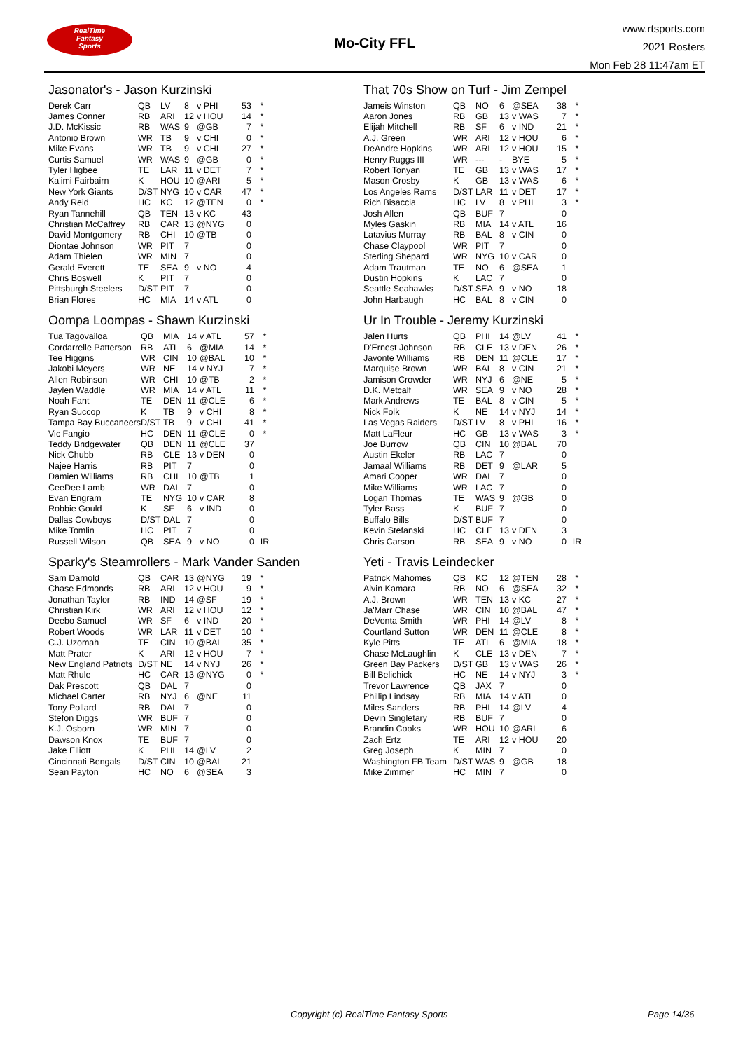RealTime
Fantasy
Sports
Mo-City FFL
www.rtsports.com
2021 Rosters
Mon Feb 28 11:47am ET
Jasonator's - Jason Kurzinski
| Derek Carr | QB | LV | 8 | v PHI | 53 | * |
| James Conner | RB | ARI | 12 | v HOU | 14 | * |
| J.D. McKissic | RB | WAS | 9 | @GB | 7 | * |
| Antonio Brown | WR | TB | 9 | v CHI | 0 | * |
| Mike Evans | WR | TB | 9 | v CHI | 27 | * |
| Curtis Samuel | WR | WAS | 9 | @GB | 0 | * |
| Tyler Higbee | TE | LAR | 11 | v DET | 7 | * |
| Ka'imi Fairbairn | K | HOU | 10 | @ARI | 5 | * |
| New York Giants | D/ST | NYG | 10 | v CAR | 47 | * |
| Andy Reid | HC | KC | 12 | @TEN | 0 | * |
| Ryan Tannehill | QB | TEN | 13 | v KC | 43 | |
| Christian McCaffrey | RB | CAR | 13 | @NYG | 0 | |
| David Montgomery | RB | CHI | 10 | @TB | 0 | |
| Diontae Johnson | WR | PIT | 7 | | 0 | |
| Adam Thielen | WR | MIN | 7 | | 0 | |
| Gerald Everett | TE | SEA | 9 | v NO | 4 | |
| Chris Boswell | K | PIT | 7 | | 0 | |
| Pittsburgh Steelers | D/ST | PIT | 7 | | 0 | |
| Brian Flores | HC | MIA | 14 | v ATL | 0 | |
Oompa Loompas - Shawn Kurzinski
| Tua Tagovailoa | QB | MIA | 14 | v ATL | 57 | * |
| Cordarrelle Patterson | RB | ATL | 6 | @MIA | 14 | * |
| Tee Higgins | WR | CIN | 10 | @BAL | 10 | * |
| Jakobi Meyers | WR | NE | 14 | v NYJ | 7 | * |
| Allen Robinson | WR | CHI | 10 | @TB | 2 | * |
| Jaylen Waddle | WR | MIA | 14 | v ATL | 11 | * |
| Noah Fant | TE | DEN | 11 | @CLE | 6 | * |
| Ryan Succop | K | TB | 9 | v CHI | 8 | * |
| Tampa Bay Buccaneers | D/ST | TB | 9 | v CHI | 41 | * |
| Vic Fangio | HC | DEN | 11 | @CLE | 0 | * |
| Teddy Bridgewater | QB | DEN | 11 | @CLE | 37 | |
| Nick Chubb | RB | CLE | 13 | v DEN | 0 | |
| Najee Harris | RB | PIT | 7 | | 0 | |
| Damien Williams | RB | CHI | 10 | @TB | 1 | |
| CeeDee Lamb | WR | DAL | 7 | | 0 | |
| Evan Engram | TE | NYG | 10 | v CAR | 8 | |
| Robbie Gould | K | SF | 6 | v IND | 0 | |
| Dallas Cowboys | D/ST | DAL | 7 | | 0 | |
| Mike Tomlin | HC | PIT | 7 | | 0 | |
| Russell Wilson | QB | SEA | 9 | v NO | 0 | IR |
Sparky's Steamrollers - Mark Vander Sanden
| Sam Darnold | QB | CAR | 13 | @NYG | 19 | * |
| Chase Edmonds | RB | ARI | 12 | v HOU | 9 | * |
| Jonathan Taylor | RB | IND | 14 | @SF | 19 | * |
| Christian Kirk | WR | ARI | 12 | v HOU | 12 | * |
| Deebo Samuel | WR | SF | 6 | v IND | 20 | * |
| Robert Woods | WR | LAR | 11 | v DET | 10 | * |
| C.J. Uzomah | TE | CIN | 10 | @BAL | 35 | * |
| Matt Prater | K | ARI | 12 | v HOU | 7 | * |
| New England Patriots | D/ST | NE | 14 | v NYJ | 26 | * |
| Matt Rhule | HC | CAR | 13 | @NYG | 0 | * |
| Dak Prescott | QB | DAL | 7 | | 0 | |
| Michael Carter | RB | NYJ | 6 | @NE | 11 | |
| Tony Pollard | RB | DAL | 7 | | 0 | |
| Stefon Diggs | WR | BUF | 7 | | 0 | |
| K.J. Osborn | WR | MIN | 7 | | 0 | |
| Dawson Knox | TE | BUF | 7 | | 0 | |
| Jake Elliott | K | PHI | 14 | @LV | 2 | |
| Cincinnati Bengals | D/ST | CIN | 10 | @BAL | 21 | |
| Sean Payton | HC | NO | 6 | @SEA | 3 | |
That 70s Show on Turf - Jim Zempel
| Jameis Winston | QB | NO | 6 | @SEA | 38 | * |
| Aaron Jones | RB | GB | 13 | v WAS | 7 | * |
| Elijah Mitchell | RB | SF | 6 | v IND | 21 | * |
| A.J. Green | WR | ARI | 12 | v HOU | 6 | * |
| DeAndre Hopkins | WR | ARI | 12 | v HOU | 15 | * |
| Henry Ruggs III | WR | --- | - | BYE | 5 | * |
| Robert Tonyan | TE | GB | 13 | v WAS | 17 | * |
| Mason Crosby | K | GB | 13 | v WAS | 6 | * |
| Los Angeles Rams | D/ST | LAR | 11 | v DET | 17 | * |
| Rich Bisaccia | HC | LV | 8 | v PHI | 3 | * |
| Josh Allen | QB | BUF | 7 | | 0 | |
| Myles Gaskin | RB | MIA | 14 | v ATL | 16 | |
| Latavius Murray | RB | BAL | 8 | v CIN | 0 | |
| Chase Claypool | WR | PIT | 7 | | 0 | |
| Sterling Shepard | WR | NYG | 10 | v CAR | 0 | |
| Adam Trautman | TE | NO | 6 | @SEA | 1 | |
| Dustin Hopkins | K | LAC | 7 | | 0 | |
| Seattle Seahawks | D/ST | SEA | 9 | v NO | 18 | |
| John Harbaugh | HC | BAL | 8 | v CIN | 0 | |
Ur In Trouble - Jeremy Kurzinski
| Jalen Hurts | QB | PHI | 14 | @LV | 41 | * |
| D'Ernest Johnson | RB | CLE | 13 | v DEN | 26 | * |
| Javonte Williams | RB | DEN | 11 | @CLE | 17 | * |
| Marquise Brown | WR | BAL | 8 | v CIN | 21 | * |
| Jamison Crowder | WR | NYJ | 6 | @NE | 5 | * |
| D.K. Metcalf | WR | SEA | 9 | v NO | 28 | * |
| Mark Andrews | TE | BAL | 8 | v CIN | 5 | * |
| Nick Folk | K | NE | 14 | v NYJ | 14 | * |
| Las Vegas Raiders | D/ST | LV | 8 | v PHI | 16 | * |
| Matt LaFleur | HC | GB | 13 | v WAS | 3 | * |
| Joe Burrow | QB | CIN | 10 | @BAL | 70 | |
| Austin Ekeler | RB | LAC | 7 | | 0 | |
| Jamaal Williams | RB | DET | 9 | @LAR | 5 | |
| Amari Cooper | WR | DAL | 7 | | 0 | |
| Mike Williams | WR | LAC | 7 | | 0 | |
| Logan Thomas | TE | WAS | 9 | @GB | 0 | |
| Tyler Bass | K | BUF | 7 | | 0 | |
| Buffalo Bills | D/ST | BUF | 7 | | 0 | |
| Kevin Stefanski | HC | CLE | 13 | v DEN | 3 | |
| Chris Carson | RB | SEA | 9 | v NO | 0 | IR |
Yeti - Travis Leindecker
| Patrick Mahomes | QB | KC | 12 | @TEN | 28 | * |
| Alvin Kamara | RB | NO | 6 | @SEA | 32 | * |
| A.J. Brown | WR | TEN | 13 | v KC | 27 | * |
| Ja'Marr Chase | WR | CIN | 10 | @BAL | 47 | * |
| DeVonta Smith | WR | PHI | 14 | @LV | 8 | * |
| Courtland Sutton | WR | DEN | 11 | @CLE | 8 | * |
| Kyle Pitts | TE | ATL | 6 | @MIA | 18 | * |
| Chase McLaughlin | K | CLE | 13 | v DEN | 7 | * |
| Green Bay Packers | D/ST | GB | 13 | v WAS | 26 | * |
| Bill Belichick | HC | NE | 14 | v NYJ | 3 | * |
| Trevor Lawrence | QB | JAX | 7 | | 0 | |
| Phillip Lindsay | RB | MIA | 14 | v ATL | 0 | |
| Miles Sanders | RB | PHI | 14 | @LV | 4 | |
| Devin Singletary | RB | BUF | 7 | | 0 | |
| Brandin Cooks | WR | HOU | 10 | @ARI | 6 | |
| Zach Ertz | TE | ARI | 12 | v HOU | 20 | |
| Greg Joseph | K | MIN | 7 | | 0 | |
| Washington FB Team | D/ST | WAS | 9 | @GB | 18 | |
| Mike Zimmer | HC | MIN | 7 | | 0 | |
Copyright (c) RealTime Fantasy Sports Page 14/36